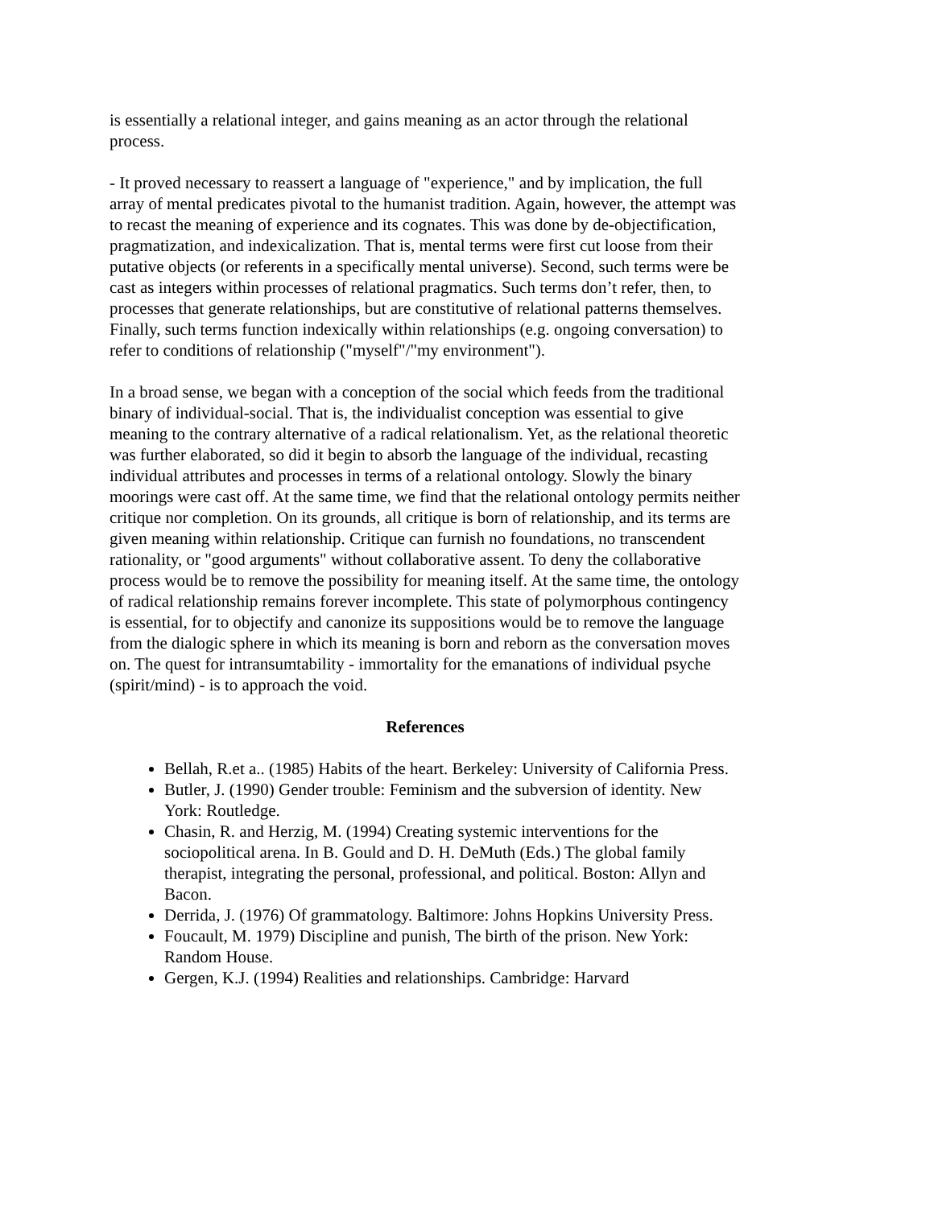is essentially a relational integer, and gains meaning as an actor through the relational process.
- It proved necessary to reassert a language of "experience," and by implication, the full array of mental predicates pivotal to the humanist tradition. Again, however, the attempt was to recast the meaning of experience and its cognates. This was done by de-objectification, pragmatization, and indexicalization. That is, mental terms were first cut loose from their putative objects (or referents in a specifically mental universe). Second, such terms were be cast as integers within processes of relational pragmatics. Such terms don’t refer, then, to processes that generate relationships, but are constitutive of relational patterns themselves. Finally, such terms function indexically within relationships (e.g. ongoing conversation) to refer to conditions of relationship ("myself"/"my environment").
In a broad sense, we began with a conception of the social which feeds from the traditional binary of individual-social. That is, the individualist conception was essential to give meaning to the contrary alternative of a radical relationalism. Yet, as the relational theoretic was further elaborated, so did it begin to absorb the language of the individual, recasting individual attributes and processes in terms of a relational ontology. Slowly the binary moorings were cast off. At the same time, we find that the relational ontology permits neither critique nor completion. On its grounds, all critique is born of relationship, and its terms are given meaning within relationship. Critique can furnish no foundations, no transcendent rationality, or "good arguments" without collaborative assent. To deny the collaborative process would be to remove the possibility for meaning itself. At the same time, the ontology of radical relationship remains forever incomplete. This state of polymorphous contingency is essential, for to objectify and canonize its suppositions would be to remove the language from the dialogic sphere in which its meaning is born and reborn as the conversation moves on. The quest for intransumtability - immortality for the emanations of individual psyche (spirit/mind) - is to approach the void.
References
Bellah, R.et a.. (1985) Habits of the heart. Berkeley: University of California Press.
Butler, J. (1990) Gender trouble: Feminism and the subversion of identity. New York: Routledge.
Chasin, R. and Herzig, M. (1994) Creating systemic interventions for the sociopolitical arena. In B. Gould and D. H. DeMuth (Eds.) The global family therapist, integrating the personal, professional, and political. Boston: Allyn and Bacon.
Derrida, J. (1976) Of grammatology. Baltimore: Johns Hopkins University Press.
Foucault, M. 1979) Discipline and punish, The birth of the prison. New York: Random House.
Gergen, K.J. (1994) Realities and relationships. Cambridge: Harvard